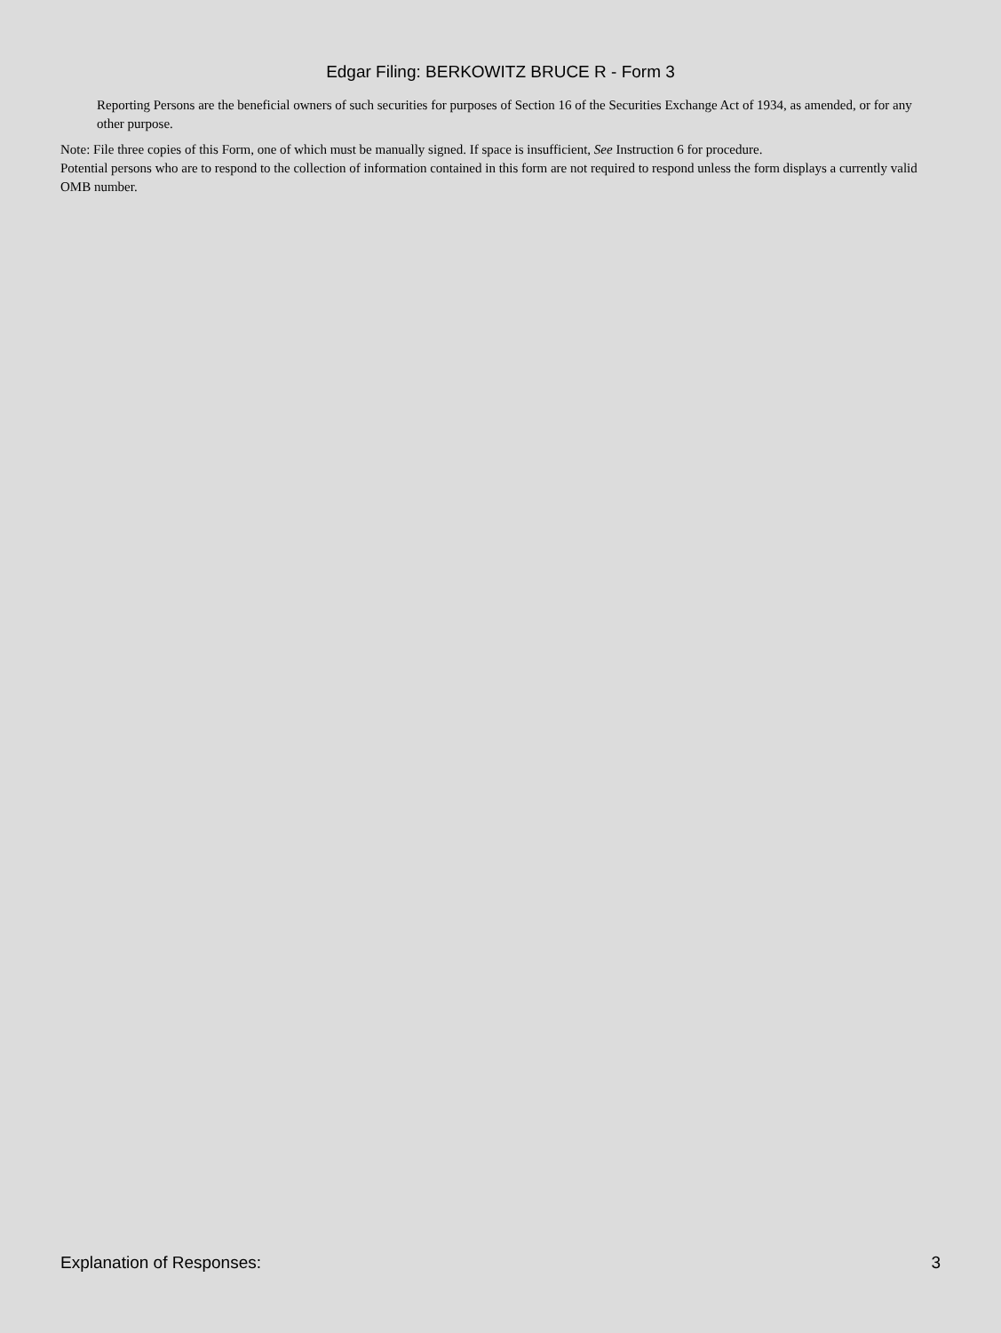Edgar Filing: BERKOWITZ BRUCE R - Form 3
Reporting Persons are the beneficial owners of such securities for purposes of Section 16 of the Securities Exchange Act of 1934, as amended, or for any other purpose.
Note: File three copies of this Form, one of which must be manually signed. If space is insufficient, See Instruction 6 for procedure.
Potential persons who are to respond to the collection of information contained in this form are not required to respond unless the form displays a currently valid OMB number.
Explanation of Responses: 3